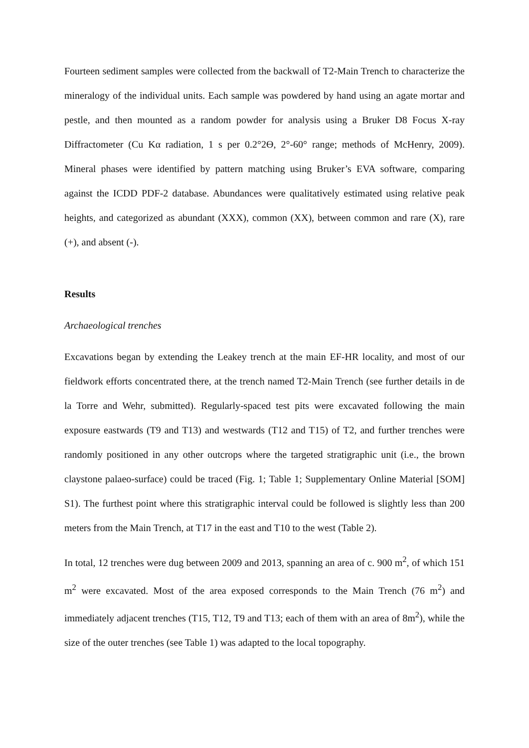Fourteen sediment samples were collected from the backwall of T2-Main Trench to characterize the mineralogy of the individual units. Each sample was powdered by hand using an agate mortar and pestle, and then mounted as a random powder for analysis using a Bruker D8 Focus X-ray Diffractometer (Cu Kα radiation, 1 s per 0.2°2Ө, 2°-60° range; methods of McHenry, 2009). Mineral phases were identified by pattern matching using Bruker’s EVA software, comparing against the ICDD PDF-2 database. Abundances were qualitatively estimated using relative peak heights, and categorized as abundant (XXX), common (XX), between common and rare (X), rare (+), and absent (-).
Results
Archaeological trenches
Excavations began by extending the Leakey trench at the main EF-HR locality, and most of our fieldwork efforts concentrated there, at the trench named T2-Main Trench (see further details in de la Torre and Wehr, submitted). Regularly-spaced test pits were excavated following the main exposure eastwards (T9 and T13) and westwards (T12 and T15) of T2, and further trenches were randomly positioned in any other outcrops where the targeted stratigraphic unit (i.e., the brown claystone palaeo-surface) could be traced (Fig. 1; Table 1; Supplementary Online Material [SOM] S1). The furthest point where this stratigraphic interval could be followed is slightly less than 200 meters from the Main Trench, at T17 in the east and T10 to the west (Table 2).
In total, 12 trenches were dug between 2009 and 2013, spanning an area of c. 900 m<sup>2</sup>, of which 151 m<sup>2</sup> were excavated. Most of the area exposed corresponds to the Main Trench (76 m<sup>2</sup>) and immediately adjacent trenches (T15, T12, T9 and T13; each of them with an area of 8m<sup>2</sup>), while the size of the outer trenches (see Table 1) was adapted to the local topography.